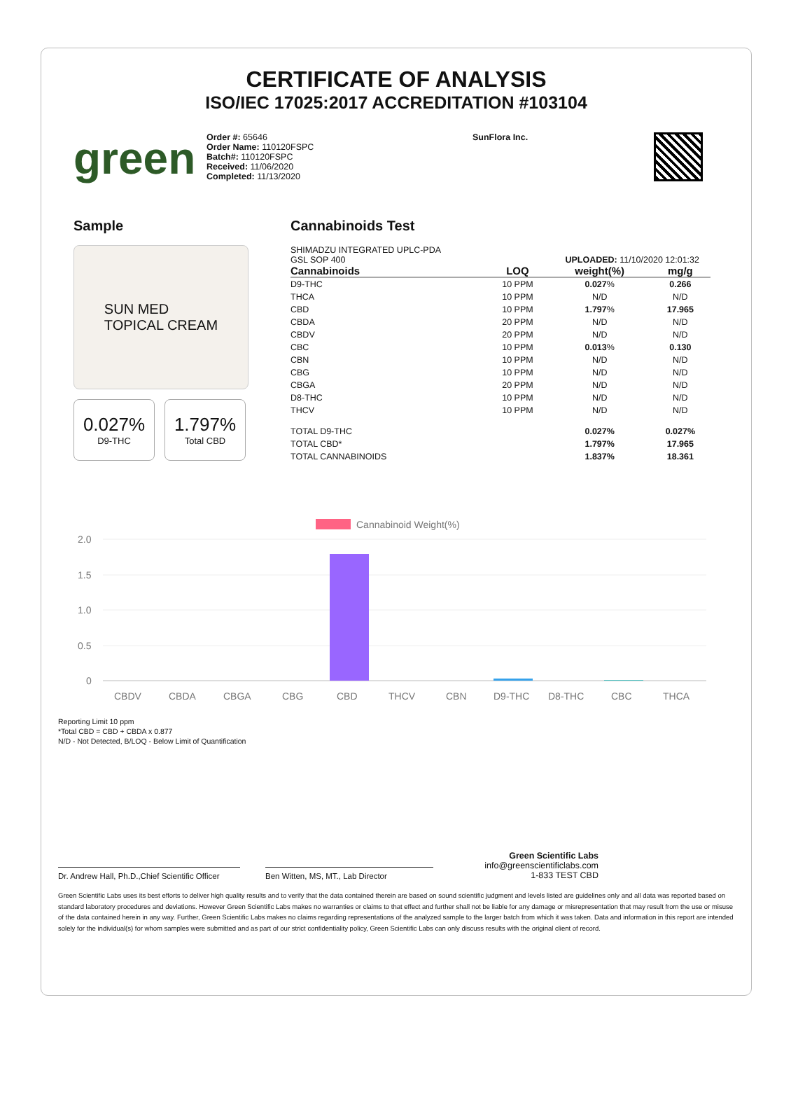CERTIFICATE OF ANALYSIS
ISO/IEC 17025:2017 ACCREDITATION #103104
green
Order #: 65646
Order Name: 110120FSPC
Batch#: 110120FSPC
Received: 11/06/2020
Completed: 11/13/2020
SunFlora Inc.
Sample
SUN MED
TOPICAL CREAM
0.027%
D9-THC
1.797%
Total CBD
Cannabinoids Test
SHIMADZU INTEGRATED UPLC-PDA
GSL SOP 400
UPLOADED: 11/10/2020 12:01:32
| Cannabinoids | LOQ | weight(%) | mg/g |
| --- | --- | --- | --- |
| D9-THC | 10 PPM | 0.027 % | 0.266 |
| THCA | 10 PPM | N/D | N/D |
| CBD | 10 PPM | 1.797 % | 17.965 |
| CBDA | 20 PPM | N/D | N/D |
| CBDV | 20 PPM | N/D | N/D |
| CBC | 10 PPM | 0.013 % | 0.130 |
| CBN | 10 PPM | N/D | N/D |
| CBG | 10 PPM | N/D | N/D |
| CBGA | 20 PPM | N/D | N/D |
| D8-THC | 10 PPM | N/D | N/D |
| THCV | 10 PPM | N/D | N/D |
| TOTAL D9-THC | | 0.027% | 0.027% |
| TOTAL CBD* | | 1.797% | 17.965 |
| TOTAL CANNABINOIDS | | 1.837% | 18.361 |
Cannabinoid Weight(%)
2.0
1.5
1.0
0.5
0
CBDV
CBDA
CBGA
CBG
CBD
THCV
CBN
D9-THC
D8-THC
CBC
THCA
Reporting Limit 10 ppm
*Total CBD = CBD + CBDA x 0.877
N/D - Not Detected, B/LOQ - Below Limit of Quantification
Dr. Andrew Hall, Ph.D.,Chief Scientific Officer
Ben Witten, MS, MT., Lab Director
Green Scientific Labs
info@greenscientificlabs.com
1-833 TEST CBD
Green Scientific Labs uses its best efforts to deliver high quality results and to verify that the data contained therein are based on sound scientific judgment and levels listed are guidelines only and all data was reported based on standard laboratory procedures and deviations. However Green Scientific Labs makes no warranties or claims to that effect and further shall not be liable for any damage or misrepresentation that may result from the use or misuse of the data contained herein in any way. Further, Green Scientific Labs makes no claims regarding representations of the analyzed sample to the larger batch from which it was taken. Data and information in this report are intended solely for the individual(s) for whom samples were submitted and as part of our strict confidentiality policy, Green Scientific Labs can only discuss results with the original client of record.